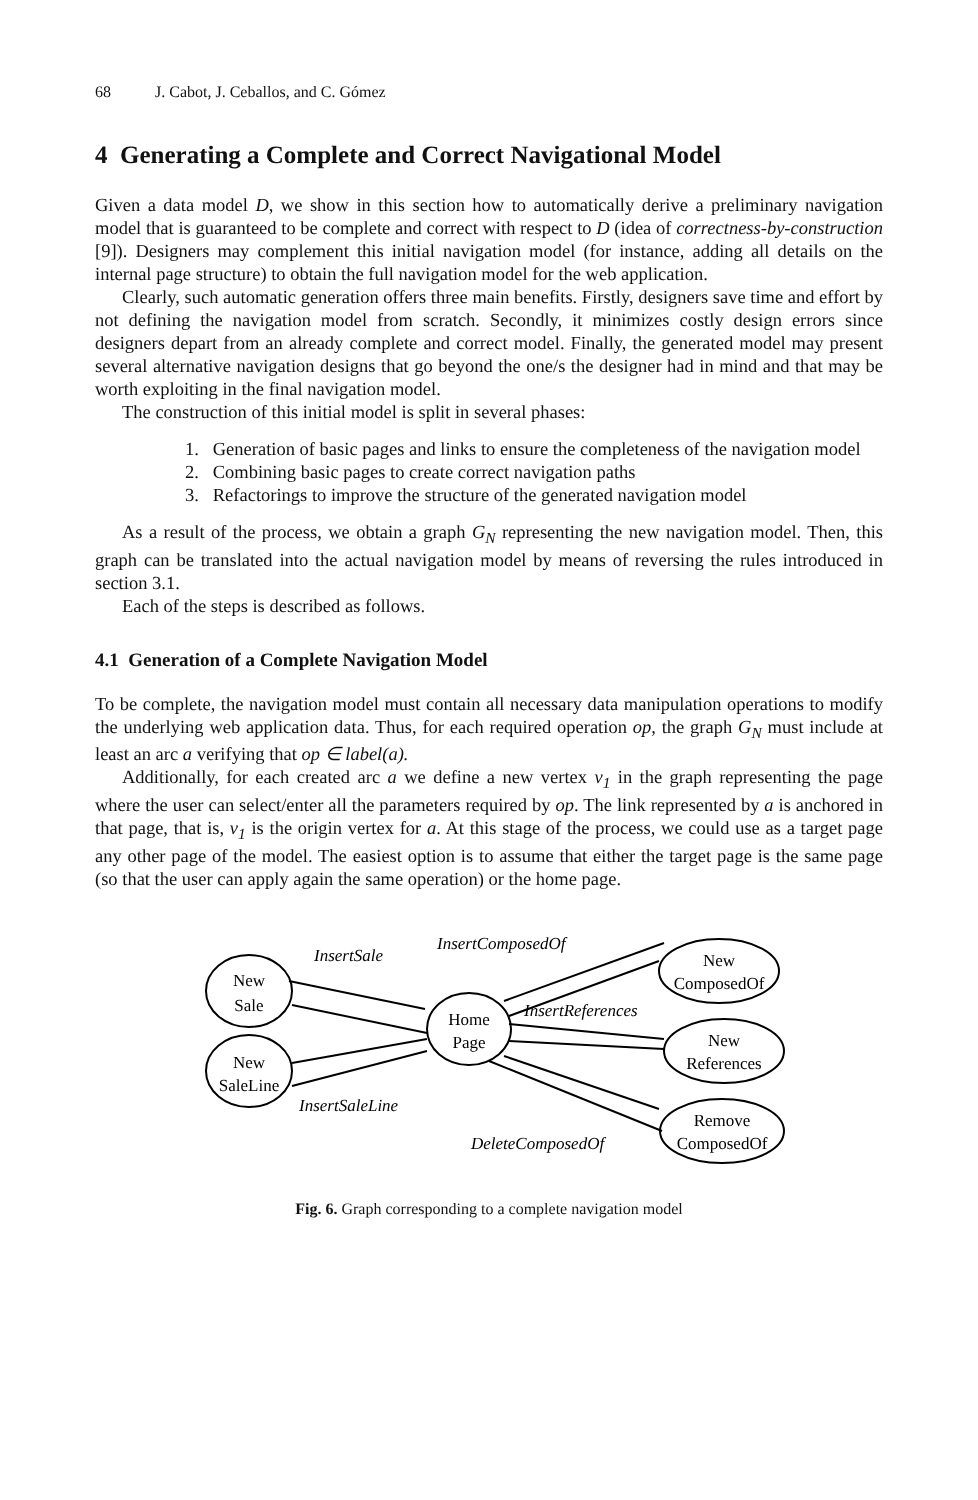68 J. Cabot, J. Ceballos, and C. Gómez
4 Generating a Complete and Correct Navigational Model
Given a data model D, we show in this section how to automatically derive a preliminary navigation model that is guaranteed to be complete and correct with respect to D (idea of correctness-by-construction [9]). Designers may complement this initial navigation model (for instance, adding all details on the internal page structure) to obtain the full navigation model for the web application.
Clearly, such automatic generation offers three main benefits. Firstly, designers save time and effort by not defining the navigation model from scratch. Secondly, it minimizes costly design errors since designers depart from an already complete and correct model. Finally, the generated model may present several alternative navigation designs that go beyond the one/s the designer had in mind and that may be worth exploiting in the final navigation model.
The construction of this initial model is split in several phases:
1. Generation of basic pages and links to ensure the completeness of the navigation model
2. Combining basic pages to create correct navigation paths
3. Refactorings to improve the structure of the generated navigation model
As a result of the process, we obtain a graph G<sub>N</sub> representing the new navigation model. Then, this graph can be translated into the actual navigation model by means of reversing the rules introduced in section 3.1.
Each of the steps is described as follows.
4.1 Generation of a Complete Navigation Model
To be complete, the navigation model must contain all necessary data manipulation operations to modify the underlying web application data. Thus, for each required operation op, the graph G<sub>N</sub> must include at least an arc a verifying that op ∈ label(a).
Additionally, for each created arc a we define a new vertex v<sub>1</sub> in the graph representing the page where the user can select/enter all the parameters required by op. The link represented by a is anchored in that page, that is, v<sub>1</sub> is the origin vertex for a. At this stage of the process, we could use as a target page any other page of the model. The easiest option is to assume that either the target page is the same page (so that the user can apply again the same operation) or the home page.
New
Sale
New
SaleLine
Home
Page
New
ComposedOf
New
References
Remove
ComposedOf
InsertSale
InsertComposedOf
InsertReferences
InsertSaleLine
DeleteComposedOf
Fig. 6. Graph corresponding to a complete navigation model